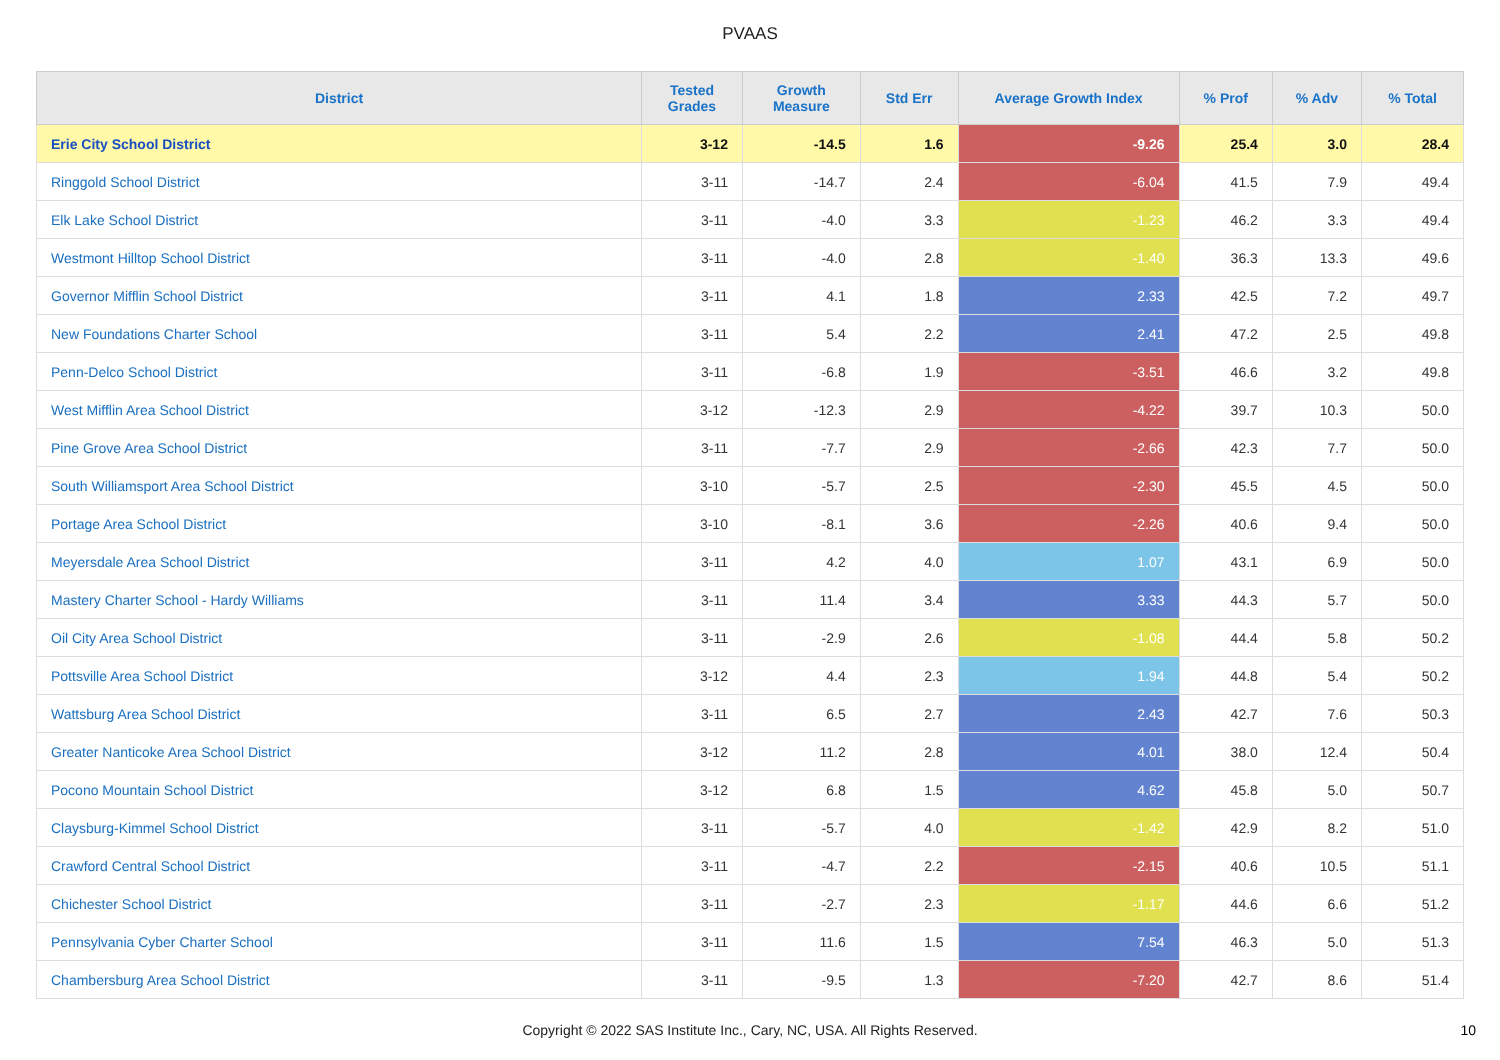PVAAS
| District | Tested Grades | Growth Measure | Std Err | Average Growth Index | % Prof | % Adv | % Total |
| --- | --- | --- | --- | --- | --- | --- | --- |
| Erie City School District | 3-12 | -14.5 | 1.6 | -9.26 | 25.4 | 3.0 | 28.4 |
| Ringgold School District | 3-11 | -14.7 | 2.4 | -6.04 | 41.5 | 7.9 | 49.4 |
| Elk Lake School District | 3-11 | -4.0 | 3.3 | -1.23 | 46.2 | 3.3 | 49.4 |
| Westmont Hilltop School District | 3-11 | -4.0 | 2.8 | -1.40 | 36.3 | 13.3 | 49.6 |
| Governor Mifflin School District | 3-11 | 4.1 | 1.8 | 2.33 | 42.5 | 7.2 | 49.7 |
| New Foundations Charter School | 3-11 | 5.4 | 2.2 | 2.41 | 47.2 | 2.5 | 49.8 |
| Penn-Delco School District | 3-11 | -6.8 | 1.9 | -3.51 | 46.6 | 3.2 | 49.8 |
| West Mifflin Area School District | 3-12 | -12.3 | 2.9 | -4.22 | 39.7 | 10.3 | 50.0 |
| Pine Grove Area School District | 3-11 | -7.7 | 2.9 | -2.66 | 42.3 | 7.7 | 50.0 |
| South Williamsport Area School District | 3-10 | -5.7 | 2.5 | -2.30 | 45.5 | 4.5 | 50.0 |
| Portage Area School District | 3-10 | -8.1 | 3.6 | -2.26 | 40.6 | 9.4 | 50.0 |
| Meyersdale Area School District | 3-11 | 4.2 | 4.0 | 1.07 | 43.1 | 6.9 | 50.0 |
| Mastery Charter School - Hardy Williams | 3-11 | 11.4 | 3.4 | 3.33 | 44.3 | 5.7 | 50.0 |
| Oil City Area School District | 3-11 | -2.9 | 2.6 | -1.08 | 44.4 | 5.8 | 50.2 |
| Pottsville Area School District | 3-12 | 4.4 | 2.3 | 1.94 | 44.8 | 5.4 | 50.2 |
| Wattsburg Area School District | 3-11 | 6.5 | 2.7 | 2.43 | 42.7 | 7.6 | 50.3 |
| Greater Nanticoke Area School District | 3-12 | 11.2 | 2.8 | 4.01 | 38.0 | 12.4 | 50.4 |
| Pocono Mountain School District | 3-12 | 6.8 | 1.5 | 4.62 | 45.8 | 5.0 | 50.7 |
| Claysburg-Kimmel School District | 3-11 | -5.7 | 4.0 | -1.42 | 42.9 | 8.2 | 51.0 |
| Crawford Central School District | 3-11 | -4.7 | 2.2 | -2.15 | 40.6 | 10.5 | 51.1 |
| Chichester School District | 3-11 | -2.7 | 2.3 | -1.17 | 44.6 | 6.6 | 51.2 |
| Pennsylvania Cyber Charter School | 3-11 | 11.6 | 1.5 | 7.54 | 46.3 | 5.0 | 51.3 |
| Chambersburg Area School District | 3-11 | -9.5 | 1.3 | -7.20 | 42.7 | 8.6 | 51.4 |
Copyright © 2022 SAS Institute Inc., Cary, NC, USA. All Rights Reserved. 10